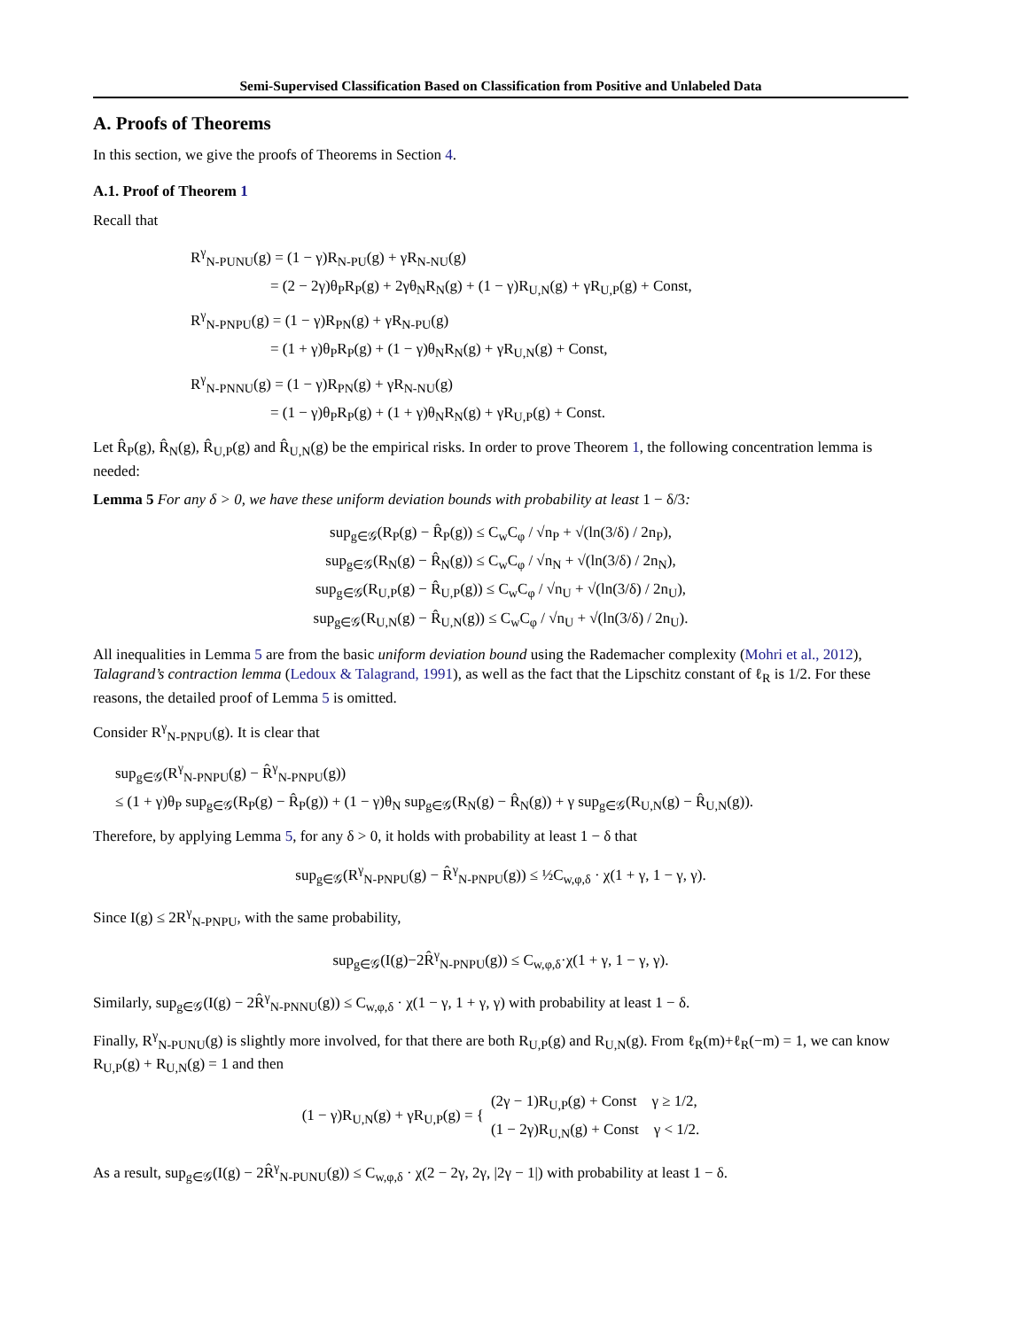Semi-Supervised Classification Based on Classification from Positive and Unlabeled Data
A. Proofs of Theorems
In this section, we give the proofs of Theorems in Section 4.
A.1. Proof of Theorem 1
Recall that
R<sup>γ</sup><sub>N-PUNU</sub>(g) = (1 − γ)R<sub>N-PU</sub>(g) + γR<sub>N-NU</sub>(g)
= (2 − 2γ)θ<sub>P</sub>R<sub>P</sub>(g) + 2γθ<sub>N</sub>R<sub>N</sub>(g) + (1 − γ)R<sub>U,N</sub>(g) + γR<sub>U,P</sub>(g) + Const,
R<sup>γ</sup><sub>N-PNPU</sub>(g) = (1 − γ)R<sub>PN</sub>(g) + γR<sub>N-PU</sub>(g)
= (1 + γ)θ<sub>P</sub>R<sub>P</sub>(g) + (1 − γ)θ<sub>N</sub>R<sub>N</sub>(g) + γR<sub>U,N</sub>(g) + Const,
R<sup>γ</sup><sub>N-PNNU</sub>(g) = (1 − γ)R<sub>PN</sub>(g) + γR<sub>N-NU</sub>(g)
= (1 − γ)θ<sub>P</sub>R<sub>P</sub>(g) + (1 + γ)θ<sub>N</sub>R<sub>N</sub>(g) + γR<sub>U,P</sub>(g) + Const.
Let R̂<sub>P</sub>(g), R̂<sub>N</sub>(g), R̂<sub>U,P</sub>(g) and R̂<sub>U,N</sub>(g) be the empirical risks. In order to prove Theorem 1, the following concentration lemma is needed:
Lemma 5 For any δ > 0, we have these uniform deviation bounds with probability at least 1 − δ/3:
sup<sub>g∈𝒢</sub>(R<sub>P</sub>(g) − R̂<sub>P</sub>(g)) ≤ C<sub>w</sub>C<sub>φ</sub> / √n<sub>P</sub> + √(ln(3/δ) / 2n<sub>P</sub>),
sup<sub>g∈𝒢</sub>(R<sub>N</sub>(g) − R̂<sub>N</sub>(g)) ≤ C<sub>w</sub>C<sub>φ</sub> / √n<sub>N</sub> + √(ln(3/δ) / 2n<sub>N</sub>),
sup<sub>g∈𝒢</sub>(R<sub>U,P</sub>(g) − R̂<sub>U,P</sub>(g)) ≤ C<sub>w</sub>C<sub>φ</sub> / √n<sub>U</sub> + √(ln(3/δ) / 2n<sub>U</sub>),
sup<sub>g∈𝒢</sub>(R<sub>U,N</sub>(g) − R̂<sub>U,N</sub>(g)) ≤ C<sub>w</sub>C<sub>φ</sub> / √n<sub>U</sub> + √(ln(3/δ) / 2n<sub>U</sub>).
All inequalities in Lemma 5 are from the basic uniform deviation bound using the Rademacher complexity (Mohri et al., 2012), Talagrand’s contraction lemma (Ledoux & Talagrand, 1991), as well as the fact that the Lipschitz constant of ℓ<sub>R</sub> is 1/2. For these reasons, the detailed proof of Lemma 5 is omitted.
Consider R<sup>γ</sup><sub>N-PNPU</sub>(g). It is clear that
sup<sub>g∈𝒢</sub>(R<sup>γ</sup><sub>N-PNPU</sub>(g) − R̂<sup>γ</sup><sub>N-PNPU</sub>(g))
≤ (1 + γ)θ<sub>P</sub> sup<sub>g∈𝒢</sub>(R<sub>P</sub>(g) − R̂<sub>P</sub>(g)) + (1 − γ)θ<sub>N</sub> sup<sub>g∈𝒢</sub>(R<sub>N</sub>(g) − R̂<sub>N</sub>(g)) + γ sup<sub>g∈𝒢</sub>(R<sub>U,N</sub>(g) − R̂<sub>U,N</sub>(g)).
Therefore, by applying Lemma 5, for any δ > 0, it holds with probability at least 1 − δ that
sup<sub>g∈𝒢</sub>(R<sup>γ</sup><sub>N-PNPU</sub>(g) − R̂<sup>γ</sup><sub>N-PNPU</sub>(g)) ≤ ½C<sub>w,φ,δ</sub> · χ(1 + γ, 1 − γ, γ).
Since I(g) ≤ 2R<sup>γ</sup><sub>N-PNPU</sub>, with the same probability,
sup<sub>g∈𝒢</sub>(I(g)−2R̂<sup>γ</sup><sub>N-PNPU</sub>(g)) ≤ C<sub>w,φ,δ</sub>·χ(1 + γ, 1 − γ, γ).
Similarly, sup<sub>g∈𝒢</sub>(I(g) − 2R̂<sup>γ</sup><sub>N-PNNU</sub>(g)) ≤ C<sub>w,φ,δ</sub> · χ(1 − γ, 1 + γ, γ) with probability at least 1 − δ.
Finally, R<sup>γ</sup><sub>N-PUNU</sub>(g) is slightly more involved, for that there are both R<sub>U,P</sub>(g) and R<sub>U,N</sub>(g). From ℓ<sub>R</sub>(m)+ℓ<sub>R</sub>(−m) = 1, we can know R<sub>U,P</sub>(g) + R<sub>U,N</sub>(g) = 1 and then
(1 − γ)R<sub>U,N</sub>(g) + γR<sub>U,P</sub>(g) = { (2γ − 1)R<sub>U,P</sub>(g) + Const γ ≥ 1/2,
(1 − 2γ)R<sub>U,N</sub>(g) + Const γ < 1/2.
As a result, sup<sub>g∈𝒢</sub>(I(g) − 2R̂<sup>γ</sup><sub>N-PUNU</sub>(g)) ≤ C<sub>w,φ,δ</sub> · χ(2 − 2γ, 2γ, |2γ − 1|) with probability at least 1 − δ.